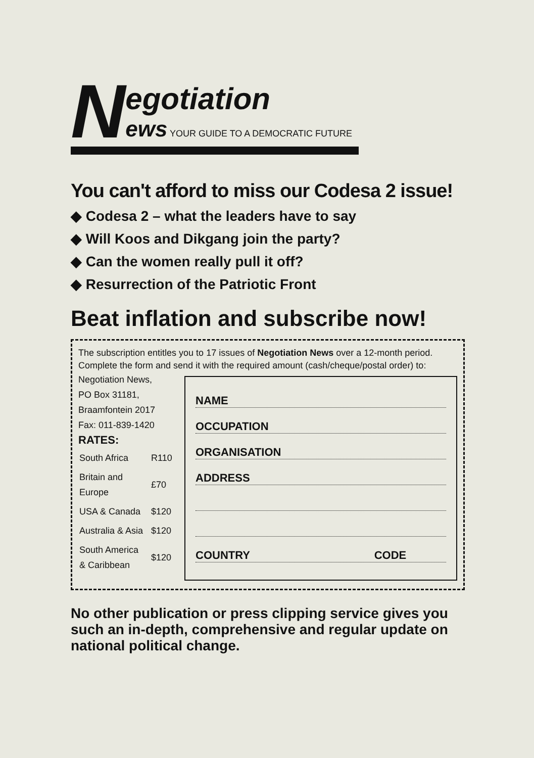N
egotiation
ews YOUR GUIDE TO A DEMOCRATIC FUTURE
You can't afford to miss our Codesa 2 issue!
◆ Codesa 2 – what the leaders have to say
◆ Will Koos and Dikgang join the party?
◆ Can the women really pull it off?
◆ Resurrection of the Patriotic Front
Beat inflation and subscribe now!
The subscription entitles you to 17 issues of Negotiation News over a 12-month period.
Complete the form and send it with the required amount (cash/cheque/postal order) to:
Negotiation News,
PO Box 31181,
Braamfontein 2017
Fax: 011-839-1420
RATES:
| South Africa | R110 |
| Britain and Europe | £70 |
| USA & Canada | $120 |
| Australia & Asia | $120 |
| South America & Caribbean | $120 |
NAME
OCCUPATION
ORGANISATION
ADDRESS
COUNTRY CODE
No other publication or press clipping service gives you such an in-depth, comprehensive and regular update on national political change.